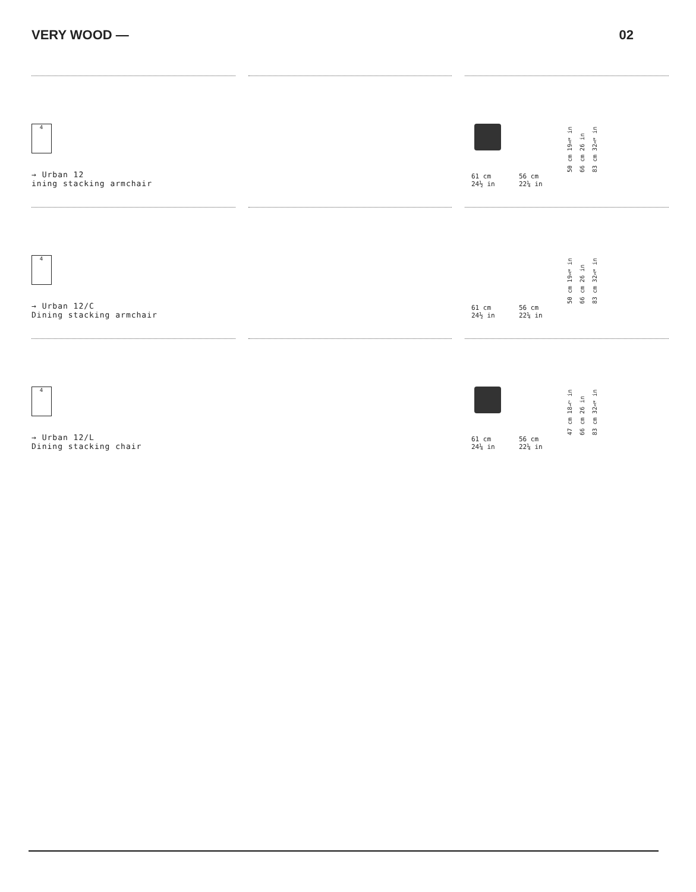VERY WOOD — 02
4
→ Urban 12
ining stacking armchair
61 cm
24½ in
56 cm
22¼ in
50 cm 19¾ in
66 cm 26 in
83 cm 32¾ in
4
→ Urban 12/C
Dining stacking armchair
61 cm
24½ in
56 cm
22¼ in
50 cm 19¾ in
66 cm 26 in
83 cm 32¾ in
4
→ Urban 12/L
Dining stacking chair
61 cm
24¼ in
56 cm
22¼ in
47 cm 18½ in
66 cm 26 in
83 cm 32¾ in